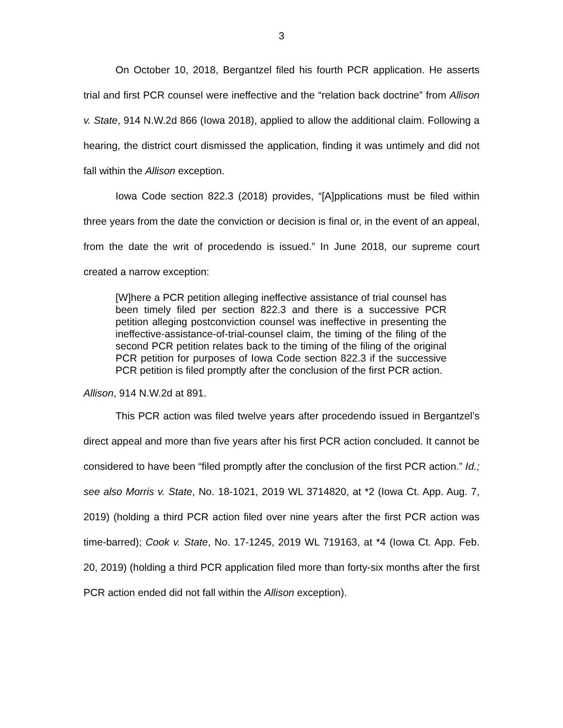3
On October 10, 2018, Bergantzel filed his fourth PCR application. He asserts trial and first PCR counsel were ineffective and the “relation back doctrine” from Allison v. State, 914 N.W.2d 866 (Iowa 2018), applied to allow the additional claim. Following a hearing, the district court dismissed the application, finding it was untimely and did not fall within the Allison exception.
Iowa Code section 822.3 (2018) provides, “[A]pplications must be filed within three years from the date the conviction or decision is final or, in the event of an appeal, from the date the writ of procedendo is issued.” In June 2018, our supreme court created a narrow exception:
[W]here a PCR petition alleging ineffective assistance of trial counsel has been timely filed per section 822.3 and there is a successive PCR petition alleging postconviction counsel was ineffective in presenting the ineffective-assistance-of-trial-counsel claim, the timing of the filing of the second PCR petition relates back to the timing of the filing of the original PCR petition for purposes of Iowa Code section 822.3 if the successive PCR petition is filed promptly after the conclusion of the first PCR action.
Allison, 914 N.W.2d at 891.
This PCR action was filed twelve years after procedendo issued in Bergantzel’s direct appeal and more than five years after his first PCR action concluded. It cannot be considered to have been “filed promptly after the conclusion of the first PCR action.” Id.; see also Morris v. State, No. 18-1021, 2019 WL 3714820, at *2 (Iowa Ct. App. Aug. 7, 2019) (holding a third PCR action filed over nine years after the first PCR action was time-barred); Cook v. State, No. 17-1245, 2019 WL 719163, at *4 (Iowa Ct. App. Feb. 20, 2019) (holding a third PCR application filed more than forty-six months after the first PCR action ended did not fall within the Allison exception).